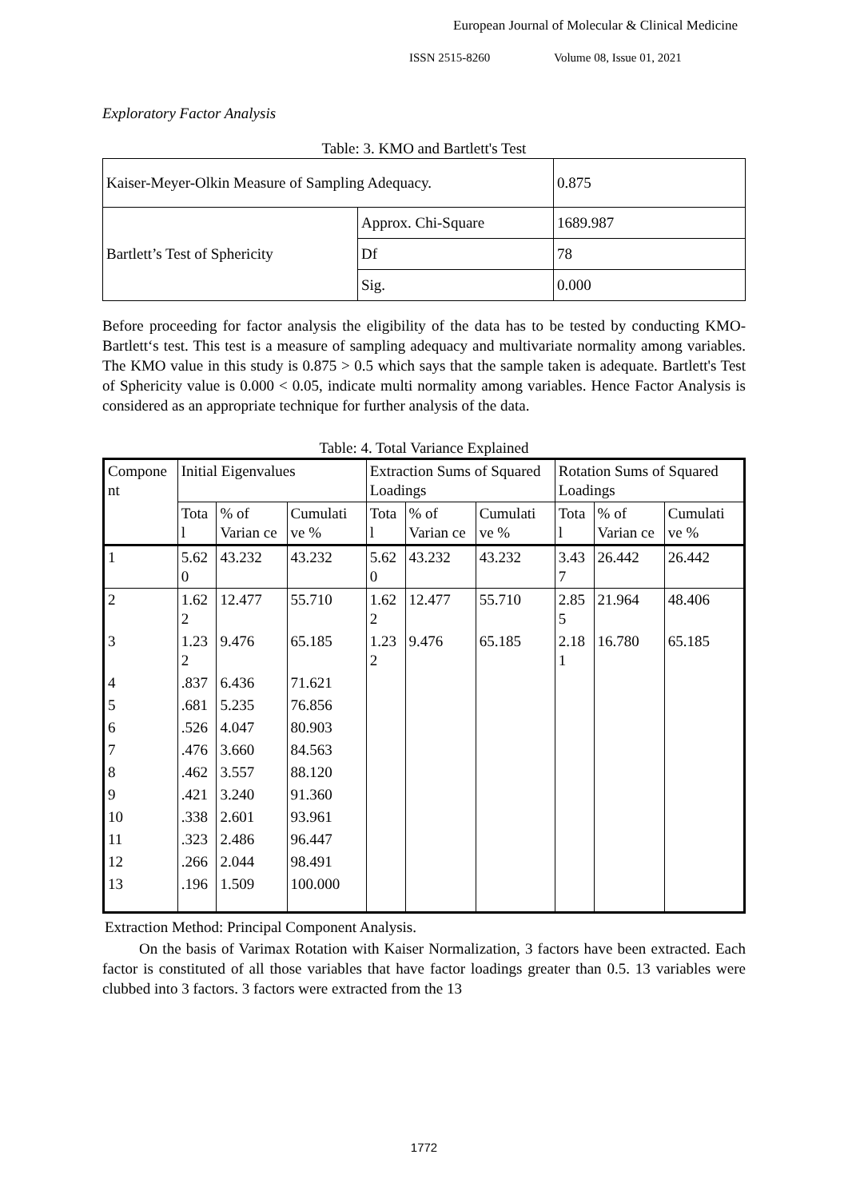European Journal of Molecular & Clinical Medicine
ISSN 2515-8260 Volume 08, Issue 01, 2021
Exploratory Factor Analysis
Table: 3. KMO and Bartlett's Test
| Kaiser-Meyer-Olkin Measure of Sampling Adequacy. | | 0.875 |
| Bartlett’s Test of Sphericity | Approx. Chi-Square | 1689.987 |
| | Df | 78 |
| | Sig. | 0.000 |
Before proceeding for factor analysis the eligibility of the data has to be tested by conducting KMO- Bartlett‘s test. This test is a measure of sampling adequacy and multivariate normality among variables. The KMO value in this study is 0.875 > 0.5 which says that the sample taken is adequate. Bartlett's Test of Sphericity value is 0.000 < 0.05, indicate multi normality among variables. Hence Factor Analysis is considered as an appropriate technique for further analysis of the data.
Table: 4. Total Variance Explained
| Compone nt | Initial Eigenvalues | | | Extraction Sums of Squared Loadings | | | Rotation Sums of Squared Loadings | | |
| | Tota l | % of Varian ce | Cumulati ve % | Tota l | % of Varian ce | Cumulati ve % | Tota l | % of Varian ce | Cumulati ve % |
| 1 | 5.62 0 | 43.232 | 43.232 | 5.62 0 | 43.232 | 43.232 | 3.43 7 | 26.442 | 26.442 |
| 2 | 1.62 2 | 12.477 | 55.710 | 1.62 2 | 12.477 | 55.710 | 2.85 5 | 21.964 | 48.406 |
| 3 | 1.23 2 | 9.476 | 65.185 | 1.23 2 | 9.476 | 65.185 | 2.18 1 | 16.780 | 65.185 |
| 4 | .837 | 6.436 | 71.621 | | | | | | |
| 5 | .681 | 5.235 | 76.856 | | | | | | |
| 6 | .526 | 4.047 | 80.903 | | | | | | |
| 7 | .476 | 3.660 | 84.563 | | | | | | |
| 8 | .462 | 3.557 | 88.120 | | | | | | |
| 9 | .421 | 3.240 | 91.360 | | | | | | |
| 10 | .338 | 2.601 | 93.961 | | | | | | |
| 11 | .323 | 2.486 | 96.447 | | | | | | |
| 12 | .266 | 2.044 | 98.491 | | | | | | |
| 13 | .196 | 1.509 | 100.000 | | | | | | |
Extraction Method: Principal Component Analysis.
On the basis of Varimax Rotation with Kaiser Normalization, 3 factors have been extracted. Each factor is constituted of all those variables that have factor loadings greater than 0.5. 13 variables were clubbed into 3 factors. 3 factors were extracted from the 13
1772